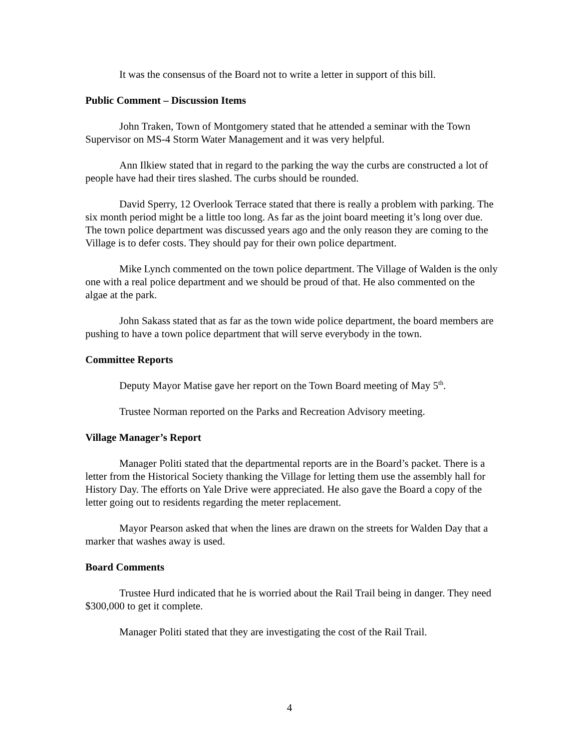It was the consensus of the Board not to write a letter in support of this bill.
Public Comment – Discussion Items
John Traken, Town of Montgomery stated that he attended a seminar with the Town Supervisor on MS-4 Storm Water Management and it was very helpful.
Ann Ilkiew stated that in regard to the parking the way the curbs are constructed a lot of people have had their tires slashed. The curbs should be rounded.
David Sperry, 12 Overlook Terrace stated that there is really a problem with parking. The six month period might be a little too long. As far as the joint board meeting it’s long over due. The town police department was discussed years ago and the only reason they are coming to the Village is to defer costs. They should pay for their own police department.
Mike Lynch commented on the town police department. The Village of Walden is the only one with a real police department and we should be proud of that. He also commented on the algae at the park.
John Sakass stated that as far as the town wide police department, the board members are pushing to have a town police department that will serve everybody in the town.
Committee Reports
Deputy Mayor Matise gave her report on the Town Board meeting of May 5<sup>th</sup>.
Trustee Norman reported on the Parks and Recreation Advisory meeting.
Village Manager’s Report
Manager Politi stated that the departmental reports are in the Board’s packet. There is a letter from the Historical Society thanking the Village for letting them use the assembly hall for History Day. The efforts on Yale Drive were appreciated. He also gave the Board a copy of the letter going out to residents regarding the meter replacement.
Mayor Pearson asked that when the lines are drawn on the streets for Walden Day that a marker that washes away is used.
Board Comments
Trustee Hurd indicated that he is worried about the Rail Trail being in danger. They need $300,000 to get it complete.
Manager Politi stated that they are investigating the cost of the Rail Trail.
4